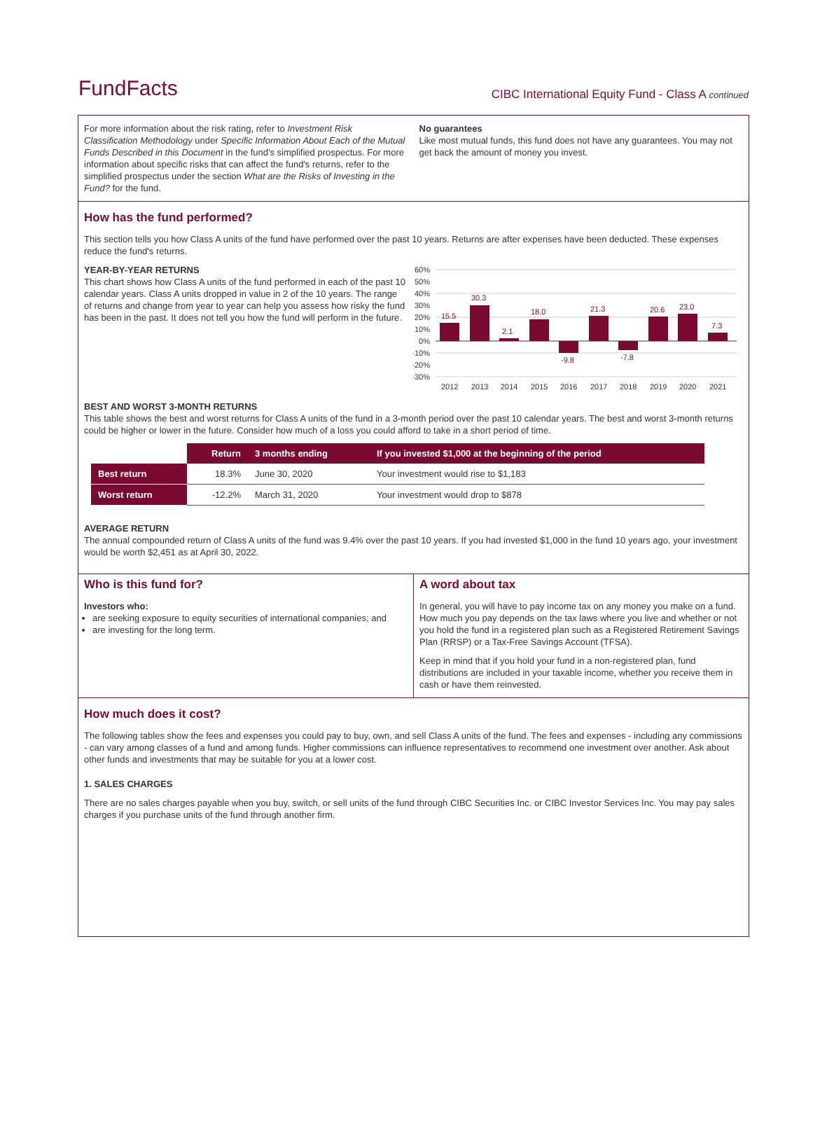FundFacts
CIBC International Equity Fund - Class A continued
For more information about the risk rating, refer to Investment Risk Classification Methodology under Specific Information About Each of the Mutual Funds Described in this Document in the fund's simplified prospectus. For more information about specific risks that can affect the fund's returns, refer to the simplified prospectus under the section What are the Risks of Investing in the Fund? for the fund.
No guarantees
Like most mutual funds, this fund does not have any guarantees. You may not get back the amount of money you invest.
How has the fund performed?
This section tells you how Class A units of the fund have performed over the past 10 years. Returns are after expenses have been deducted. These expenses reduce the fund's returns.
YEAR-BY-YEAR RETURNS
This chart shows how Class A units of the fund performed in each of the past 10 calendar years. Class A units dropped in value in 2 of the 10 years. The range of returns and change from year to year can help you assess how risky the fund has been in the past. It does not tell you how the fund will perform in the future.
60%
50%
40%
30%
20%
10%
0%
-10%
-20%
-30%
15.5
30.3
2.1
18.0
-9.8
21.3
-7.8
20.6
23.0
7.3
2012
2013
2014
2015
2016
2017
2018
2019
2020
2021
BEST AND WORST 3-MONTH RETURNS
This table shows the best and worst returns for Class A units of the fund in a 3-month period over the past 10 calendar years. The best and worst 3-month returns could be higher or lower in the future. Consider how much of a loss you could afford to take in a short period of time.
| | Return | 3 months ending | If you invested $1,000 at the beginning of the period |
| --- | --- | --- | --- |
| Best return | 18.3% | June 30, 2020 | Your investment would rise to $1,183 |
| Worst return | -12.2% | March 31, 2020 | Your investment would drop to $878 |
AVERAGE RETURN
The annual compounded return of Class A units of the fund was 9.4% over the past 10 years. If you had invested $1,000 in the fund 10 years ago, your investment would be worth $2,451 as at April 30, 2022.
Who is this fund for?
Investors who:
are seeking exposure to equity securities of international companies; and
are investing for the long term.
A word about tax
In general, you will have to pay income tax on any money you make on a fund. How much you pay depends on the tax laws where you live and whether or not you hold the fund in a registered plan such as a Registered Retirement Savings Plan (RRSP) or a Tax-Free Savings Account (TFSA).
Keep in mind that if you hold your fund in a non-registered plan, fund distributions are included in your taxable income, whether you receive them in cash or have them reinvested.
How much does it cost?
The following tables show the fees and expenses you could pay to buy, own, and sell Class A units of the fund. The fees and expenses - including any commissions - can vary among classes of a fund and among funds. Higher commissions can influence representatives to recommend one investment over another. Ask about other funds and investments that may be suitable for you at a lower cost.
1. SALES CHARGES
There are no sales charges payable when you buy, switch, or sell units of the fund through CIBC Securities Inc. or CIBC Investor Services Inc. You may pay sales charges if you purchase units of the fund through another firm.